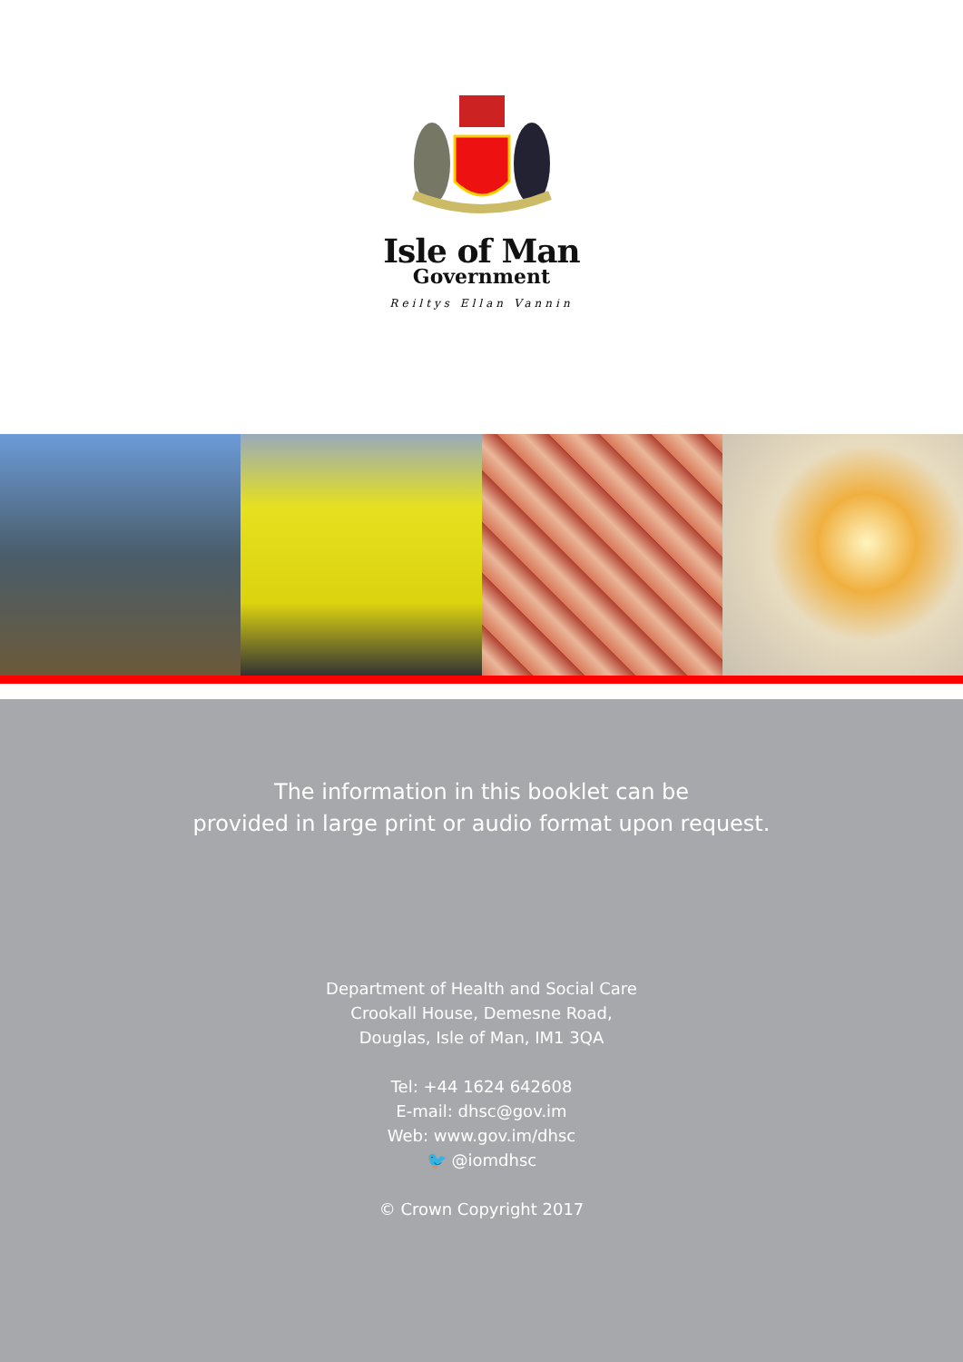Isle of Man
Government
Reiltys Ellan Vannin
The information in this booklet can be
provided in large print or audio format upon request.
Department of Health and Social Care
Crookall House, Demesne Road,
Douglas, Isle of Man, IM1 3QA
Tel: +44 1624 642608
E-mail: dhsc@gov.im
Web: www.gov.im/dhsc
🐦 @iomdhsc
© Crown Copyright 2017